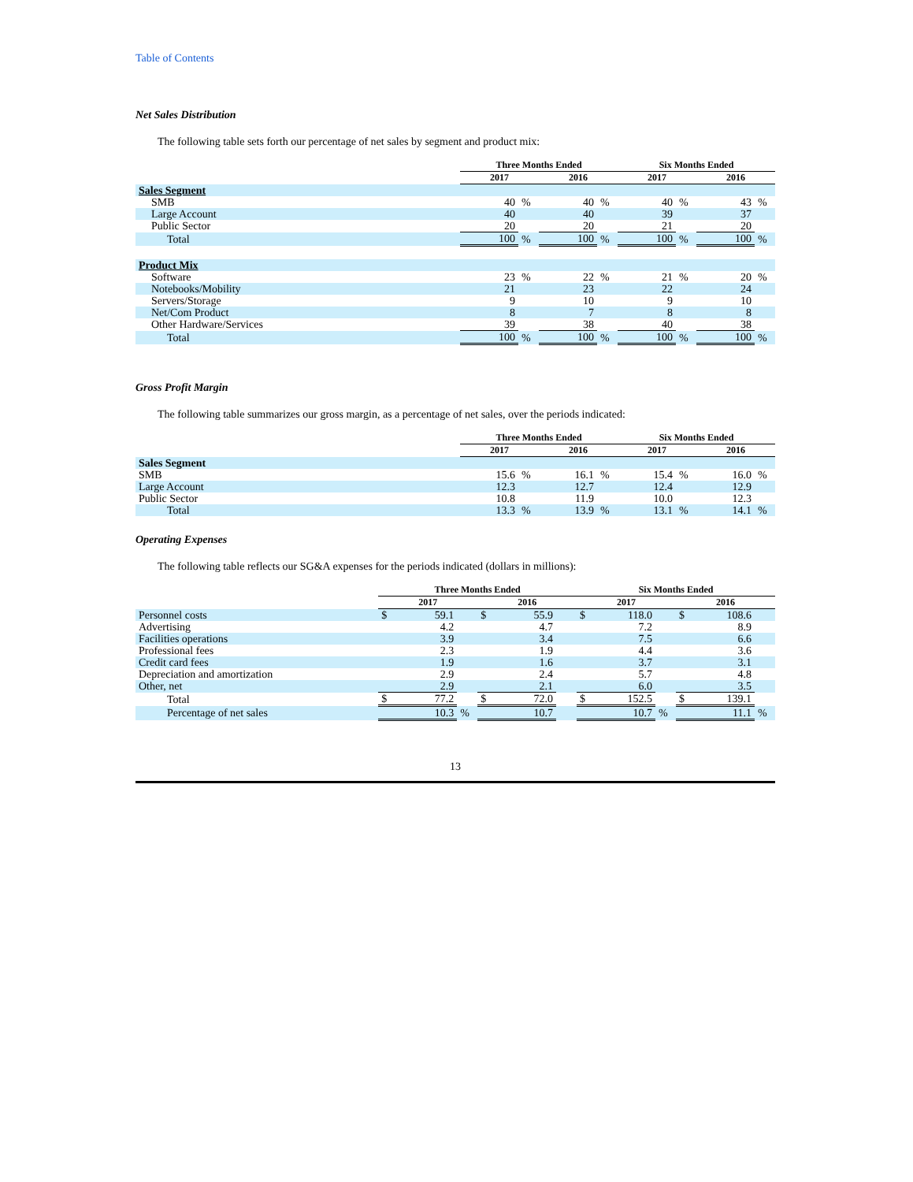Table of Contents
Net Sales Distribution
The following table sets forth our percentage of net sales by segment and product mix:
| | Three Months Ended | | | | Six Months Ended | | | |
| --- | --- | --- | --- | --- | --- | --- | --- | --- |
| | 2017 | | 2016 | | 2017 | | 2016 | |
| Sales Segment | | | | | | | | |
| SMB | 40 | % | 40 | % | 40 | % | 43 | % |
| Large Account | 40 | | 40 | | 39 | | 37 | |
| Public Sector | 20 | | 20 | | 21 | | 20 | |
| Total | 100 | % | 100 | % | 100 | % | 100 | % |
| Product Mix | | | | | | | | |
| Software | 23 | % | 22 | % | 21 | % | 20 | % |
| Notebooks/Mobility | 21 | | 23 | | 22 | | 24 | |
| Servers/Storage | 9 | | 10 | | 9 | | 10 | |
| Net/Com Product | 8 | | 7 | | 8 | | 8 | |
| Other Hardware/Services | 39 | | 38 | | 40 | | 38 | |
| Total | 100 | % | 100 | % | 100 | % | 100 | % |
Gross Profit Margin
The following table summarizes our gross margin, as a percentage of net sales, over the periods indicated:
| | Three Months Ended | | | | Six Months Ended | | | |
| --- | --- | --- | --- | --- | --- | --- | --- | --- |
| | 2017 | | 2016 | | 2017 | | 2016 | |
| Sales Segment | | | | | | | | |
| SMB | 15.6 | % | 16.1 | % | 15.4 | % | 16.0 | % |
| Large Account | 12.3 | | 12.7 | | 12.4 | | 12.9 | |
| Public Sector | 10.8 | | 11.9 | | 10.0 | | 12.3 | |
| Total | 13.3 | % | 13.9 | % | 13.1 | % | 14.1 | % |
Operating Expenses
The following table reflects our SG&A expenses for the periods indicated (dollars in millions):
| | Three Months Ended | | | | | | Six Months Ended | | | | | |
| --- | --- | --- | --- | --- | --- | --- | --- | --- | --- | --- | --- | --- |
| | 2017 | | | 2016 | | | 2017 | | | 2016 | | |
| Personnel costs | $ | 59.1 | | $ | 55.9 | | $ | 118.0 | | $ | 108.6 | |
| Advertising | | 4.2 | | | 4.7 | | | 7.2 | | | 8.9 | |
| Facilities operations | | 3.9 | | | 3.4 | | | 7.5 | | | 6.6 | |
| Professional fees | | 2.3 | | | 1.9 | | | 4.4 | | | 3.6 | |
| Credit card fees | | 1.9 | | | 1.6 | | | 3.7 | | | 3.1 | |
| Depreciation and amortization | | 2.9 | | | 2.4 | | | 5.7 | | | 4.8 | |
| Other, net | | 2.9 | | | 2.1 | | | 6.0 | | | 3.5 | |
| Total | $ | 77.2 | | $ | 72.0 | | $ | 152.5 | | $ | 139.1 | |
| Percentage of net sales | | 10.3 | % | | 10.7 | | | 10.7 | % | | 11.1 | % |
13